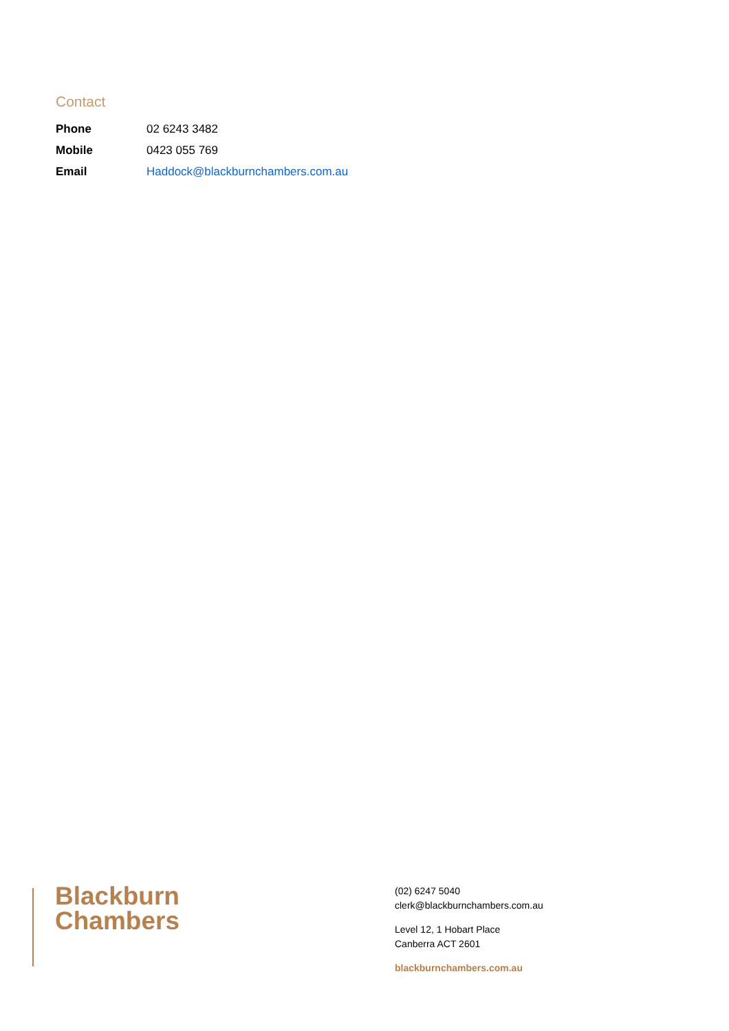Contact
| Phone | 02 6243 3482 |
| Mobile | 0423 055 769 |
| Email | Haddock@blackburnchambers.com.au |
Blackburn
Chambers
(02) 6247 5040
clerk@blackburnchambers.com.au
Level 12, 1 Hobart Place
Canberra ACT 2601
blackburnchambers.com.au